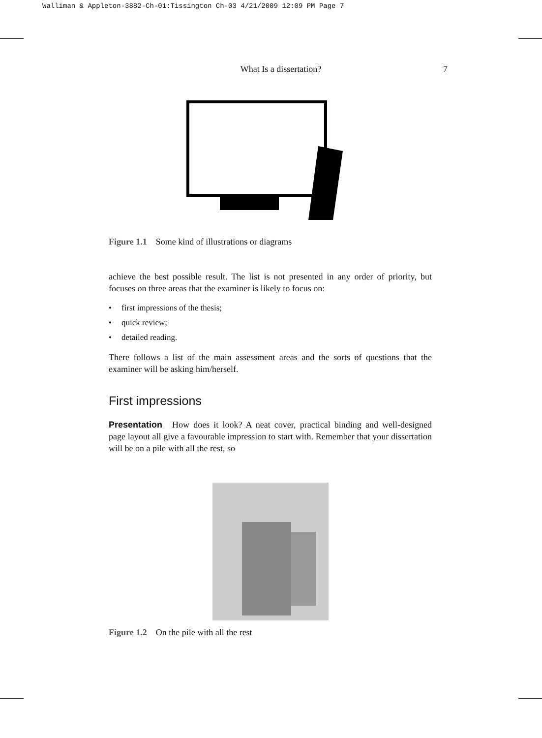Walliman & Appleton-3882-Ch-01:Tissington Ch-03 4/21/2009 12:09 PM Page 7
What Is a dissertation? 7
Figure 1.1 Some kind of illustrations or diagrams
achieve the best possible result. The list is not presented in any order of priority, but focuses on three areas that the examiner is likely to focus on:
• first impressions of the thesis;
• quick review;
• detailed reading.
There follows a list of the main assessment areas and the sorts of questions that the examiner will be asking him/herself.
First impressions
Presentation How does it look? A neat cover, practical binding and well-designed page layout all give a favourable impression to start with. Remember that your dissertation will be on a pile with all the rest, so
Figure 1.2 On the pile with all the rest